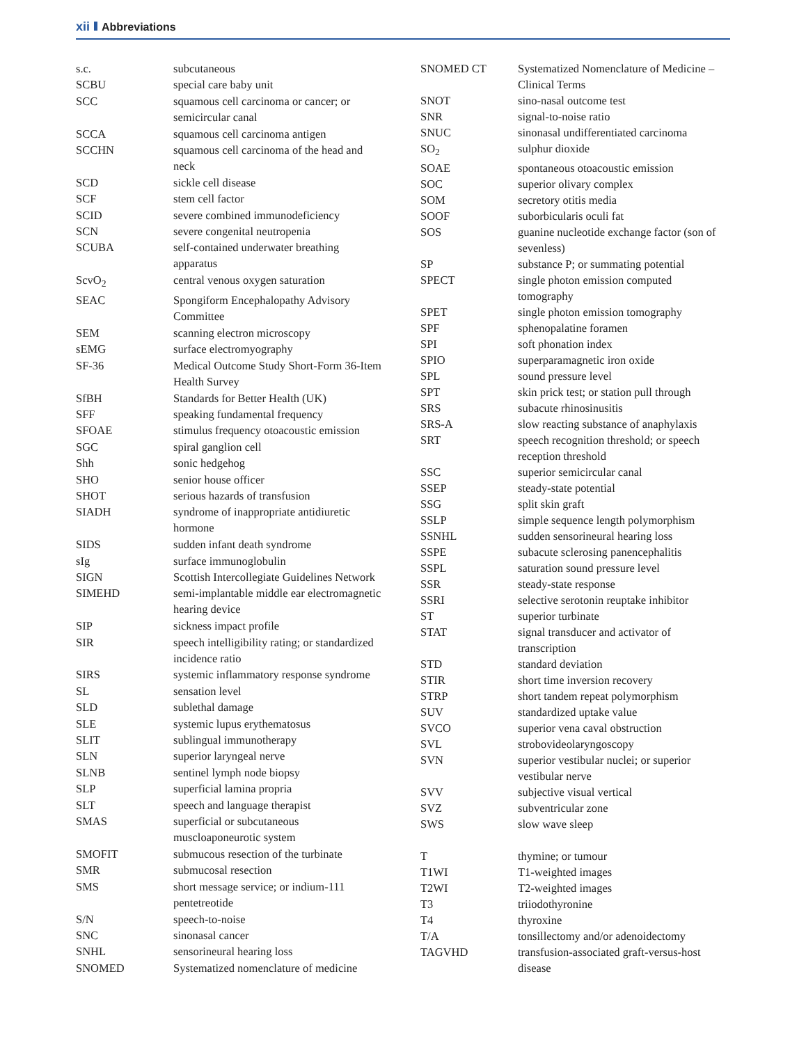xii Abbreviations
| s.c. | subcutaneous |
| SCBU | special care baby unit |
| SCC | squamous cell carcinoma or cancer; or semicircular canal |
| SCCA | squamous cell carcinoma antigen |
| SCCHN | squamous cell carcinoma of the head and neck |
| SCD | sickle cell disease |
| SCF | stem cell factor |
| SCID | severe combined immunodeficiency |
| SCN | severe congenital neutropenia |
| SCUBA | self-contained underwater breathing apparatus |
| ScvO<sub>2</sub> | central venous oxygen saturation |
| SEAC | Spongiform Encephalopathy Advisory Committee |
| SEM | scanning electron microscopy |
| sEMG | surface electromyography |
| SF-36 | Medical Outcome Study Short-Form 36-Item Health Survey |
| SfBH | Standards for Better Health (UK) |
| SFF | speaking fundamental frequency |
| SFOAE | stimulus frequency otoacoustic emission |
| SGC | spiral ganglion cell |
| Shh | sonic hedgehog |
| SHO | senior house officer |
| SHOT | serious hazards of transfusion |
| SIADH | syndrome of inappropriate antidiuretic hormone |
| SIDS | sudden infant death syndrome |
| sIg | surface immunoglobulin |
| SIGN | Scottish Intercollegiate Guidelines Network |
| SIMEHD | semi-implantable middle ear electromagnetic hearing device |
| SIP | sickness impact profile |
| SIR | speech intelligibility rating; or standardized incidence ratio |
| SIRS | systemic inflammatory response syndrome |
| SL | sensation level |
| SLD | sublethal damage |
| SLE | systemic lupus erythematosus |
| SLIT | sublingual immunotherapy |
| SLN | superior laryngeal nerve |
| SLNB | sentinel lymph node biopsy |
| SLP | superficial lamina propria |
| SLT | speech and language therapist |
| SMAS | superficial or subcutaneous muscloaponeurotic system |
| SMOFIT | submucous resection of the turbinate |
| SMR | submucosal resection |
| SMS | short message service; or indium-111 pentetreotide |
| S/N | speech-to-noise |
| SNC | sinonasal cancer |
| SNHL | sensorineural hearing loss |
| SNOMED | Systematized nomenclature of medicine |
| SNOMED CT | Systematized Nomenclature of Medicine – Clinical Terms |
| SNOT | sino-nasal outcome test |
| SNR | signal-to-noise ratio |
| SNUC | sinonasal undifferentiated carcinoma |
| SO<sub>2</sub> | sulphur dioxide |
| SOAE | spontaneous otoacoustic emission |
| SOC | superior olivary complex |
| SOM | secretory otitis media |
| SOOF | suborbicularis oculi fat |
| SOS | guanine nucleotide exchange factor (son of sevenless) |
| SP | substance P; or summating potential |
| SPECT | single photon emission computed tomography |
| SPET | single photon emission tomography |
| SPF | sphenopalatine foramen |
| SPI | soft phonation index |
| SPIO | superparamagnetic iron oxide |
| SPL | sound pressure level |
| SPT | skin prick test; or station pull through |
| SRS | subacute rhinosinusitis |
| SRS-A | slow reacting substance of anaphylaxis |
| SRT | speech recognition threshold; or speech reception threshold |
| SSC | superior semicircular canal |
| SSEP | steady-state potential |
| SSG | split skin graft |
| SSLP | simple sequence length polymorphism |
| SSNHL | sudden sensorineural hearing loss |
| SSPE | subacute sclerosing panencephalitis |
| SSPL | saturation sound pressure level |
| SSR | steady-state response |
| SSRI | selective serotonin reuptake inhibitor |
| ST | superior turbinate |
| STAT | signal transducer and activator of transcription |
| STD | standard deviation |
| STIR | short time inversion recovery |
| STRP | short tandem repeat polymorphism |
| SUV | standardized uptake value |
| SVCO | superior vena caval obstruction |
| SVL | strobovideolaryngoscopy |
| SVN | superior vestibular nuclei; or superior vestibular nerve |
| SVV | subjective visual vertical |
| SVZ | subventricular zone |
| SWS | slow wave sleep |
| T | thymine; or tumour |
| T1WI | T1-weighted images |
| T2WI | T2-weighted images |
| T3 | triiodothyronine |
| T4 | thyroxine |
| T/A | tonsillectomy and/or adenoidectomy |
| TAGVHD | transfusion-associated graft-versus-host disease |